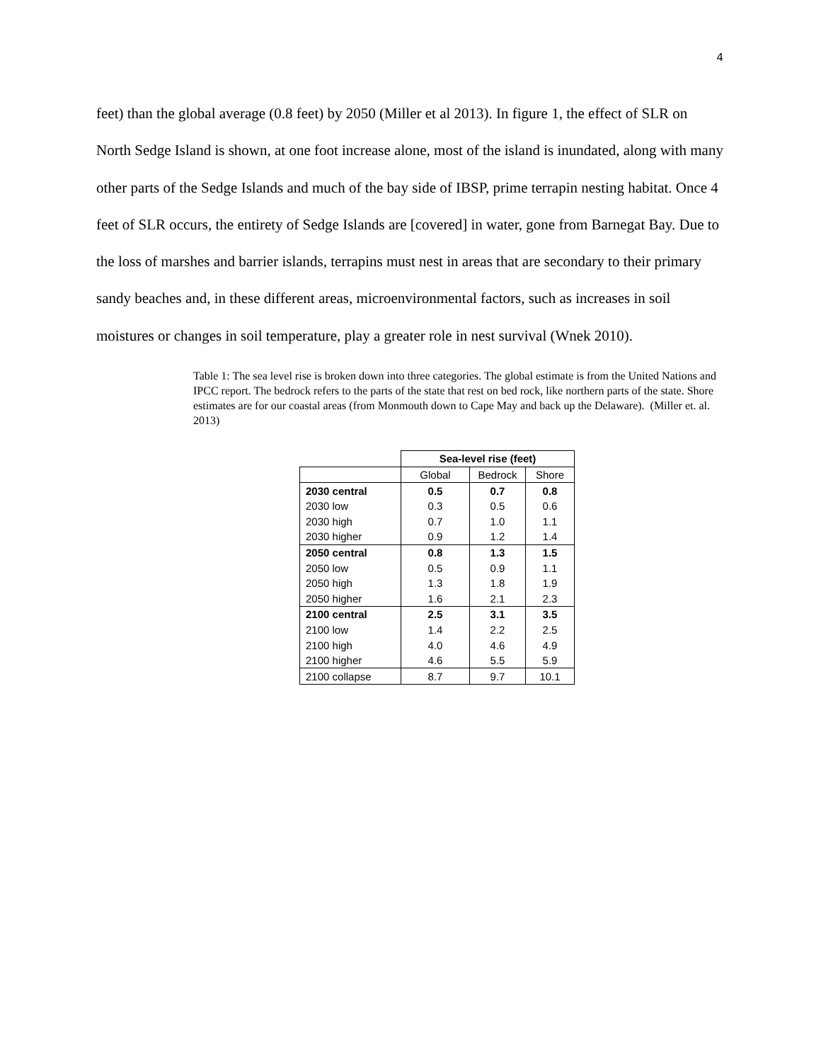4
feet) than the global average (0.8 feet) by 2050 (Miller et al 2013). In figure 1, the effect of SLR on North Sedge Island is shown, at one foot increase alone, most of the island is inundated, along with many other parts of the Sedge Islands and much of the bay side of IBSP, prime terrapin nesting habitat. Once 4 feet of SLR occurs, the entirety of Sedge Islands are [covered] in water, gone from Barnegat Bay. Due to the loss of marshes and barrier islands, terrapins must nest in areas that are secondary to their primary sandy beaches and, in these different areas, microenvironmental factors, such as increases in soil moistures or changes in soil temperature, play a greater role in nest survival (Wnek 2010).
Table 1: The sea level rise is broken down into three categories. The global estimate is from the United Nations and IPCC report. The bedrock refers to the parts of the state that rest on bed rock, like northern parts of the state. Shore estimates are for our coastal areas (from Monmouth down to Cape May and back up the Delaware). (Miller et. al. 2013)
| | Sea-level rise (feet) | | |
| | Global | Bedrock | Shore |
| 2030 central | 0.5 | 0.7 | 0.8 |
| 2030 low | 0.3 | 0.5 | 0.6 |
| 2030 high | 0.7 | 1.0 | 1.1 |
| 2030 higher | 0.9 | 1.2 | 1.4 |
| 2050 central | 0.8 | 1.3 | 1.5 |
| 2050 low | 0.5 | 0.9 | 1.1 |
| 2050 high | 1.3 | 1.8 | 1.9 |
| 2050 higher | 1.6 | 2.1 | 2.3 |
| 2100 central | 2.5 | 3.1 | 3.5 |
| 2100 low | 1.4 | 2.2 | 2.5 |
| 2100 high | 4.0 | 4.6 | 4.9 |
| 2100 higher | 4.6 | 5.5 | 5.9 |
| 2100 collapse | 8.7 | 9.7 | 10.1 |